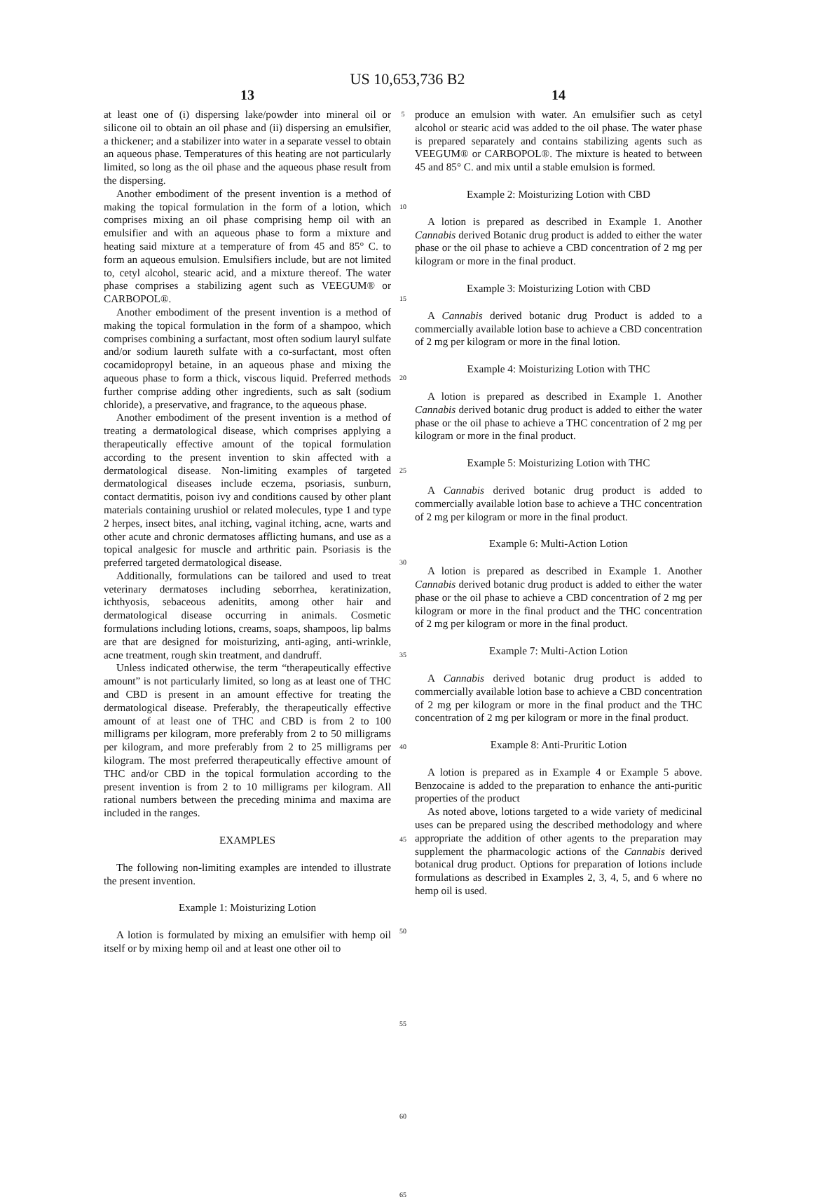US 10,653,736 B2
13
at least one of (i) dispersing lake/powder into mineral oil or silicone oil to obtain an oil phase and (ii) dispersing an emulsifier, a thickener; and a stabilizer into water in a separate vessel to obtain an aqueous phase. Temperatures of this heating are not particularly limited, so long as the oil phase and the aqueous phase result from the dispersing.
Another embodiment of the present invention is a method of making the topical formulation in the form of a lotion, which comprises mixing an oil phase comprising hemp oil with an emulsifier and with an aqueous phase to form a mixture and heating said mixture at a temperature of from 45 and 85° C. to form an aqueous emulsion. Emulsifiers include, but are not limited to, cetyl alcohol, stearic acid, and a mixture thereof. The water phase comprises a stabilizing agent such as VEEGUM® or CARBOPOL®.
Another embodiment of the present invention is a method of making the topical formulation in the form of a shampoo, which comprises combining a surfactant, most often sodium lauryl sulfate and/or sodium laureth sulfate with a co-surfactant, most often cocamidopropyl betaine, in an aqueous phase and mixing the aqueous phase to form a thick, viscous liquid. Preferred methods further comprise adding other ingredients, such as salt (sodium chloride), a preservative, and fragrance, to the aqueous phase.
Another embodiment of the present invention is a method of treating a dermatological disease, which comprises applying a therapeutically effective amount of the topical formulation according to the present invention to skin affected with a dermatological disease. Non-limiting examples of targeted dermatological diseases include eczema, psoriasis, sunburn, contact dermatitis, poison ivy and conditions caused by other plant materials containing urushiol or related molecules, type 1 and type 2 herpes, insect bites, anal itching, vaginal itching, acne, warts and other acute and chronic dermatoses afflicting humans, and use as a topical analgesic for muscle and arthritic pain. Psoriasis is the preferred targeted dermatological disease.
Additionally, formulations can be tailored and used to treat veterinary dermatoses including seborrhea, keratinization, ichthyosis, sebaceous adenitits, among other hair and dermatological disease occurring in animals. Cosmetic formulations including lotions, creams, soaps, shampoos, lip balms are that are designed for moisturizing, anti-aging, anti-wrinkle, acne treatment, rough skin treatment, and dandruff.
Unless indicated otherwise, the term “therapeutically effective amount” is not particularly limited, so long as at least one of THC and CBD is present in an amount effective for treating the dermatological disease. Preferably, the therapeutically effective amount of at least one of THC and CBD is from 2 to 100 milligrams per kilogram, more preferably from 2 to 50 milligrams per kilogram, and more preferably from 2 to 25 milligrams per kilogram. The most preferred therapeutically effective amount of THC and/or CBD in the topical formulation according to the present invention is from 2 to 10 milligrams per kilogram. All rational numbers between the preceding minima and maxima are included in the ranges.
EXAMPLES
The following non-limiting examples are intended to illustrate the present invention.
Example 1: Moisturizing Lotion
A lotion is formulated by mixing an emulsifier with hemp oil itself or by mixing hemp oil and at least one other oil to
5
10
15
20
25
30
35
40
45
50
55
60
65
14
produce an emulsion with water. An emulsifier such as cetyl alcohol or stearic acid was added to the oil phase. The water phase is prepared separately and contains stabilizing agents such as VEEGUM® or CARBOPOL®. The mixture is heated to between 45 and 85° C. and mix until a stable emulsion is formed.
Example 2: Moisturizing Lotion with CBD
A lotion is prepared as described in Example 1. Another Cannabis derived Botanic drug product is added to either the water phase or the oil phase to achieve a CBD concentration of 2 mg per kilogram or more in the final product.
Example 3: Moisturizing Lotion with CBD
A Cannabis derived botanic drug Product is added to a commercially available lotion base to achieve a CBD concentration of 2 mg per kilogram or more in the final lotion.
Example 4: Moisturizing Lotion with THC
A lotion is prepared as described in Example 1. Another Cannabis derived botanic drug product is added to either the water phase or the oil phase to achieve a THC concentration of 2 mg per kilogram or more in the final product.
Example 5: Moisturizing Lotion with THC
A Cannabis derived botanic drug product is added to commercially available lotion base to achieve a THC concentration of 2 mg per kilogram or more in the final product.
Example 6: Multi-Action Lotion
A lotion is prepared as described in Example 1. Another Cannabis derived botanic drug product is added to either the water phase or the oil phase to achieve a CBD concentration of 2 mg per kilogram or more in the final product and the THC concentration of 2 mg per kilogram or more in the final product.
Example 7: Multi-Action Lotion
A Cannabis derived botanic drug product is added to commercially available lotion base to achieve a CBD concentration of 2 mg per kilogram or more in the final product and the THC concentration of 2 mg per kilogram or more in the final product.
Example 8: Anti-Pruritic Lotion
A lotion is prepared as in Example 4 or Example 5 above. Benzocaine is added to the preparation to enhance the anti-puritic properties of the product
As noted above, lotions targeted to a wide variety of medicinal uses can be prepared using the described methodology and where appropriate the addition of other agents to the preparation may supplement the pharmacologic actions of the Cannabis derived botanical drug product. Options for preparation of lotions include formulations as described in Examples 2, 3, 4, 5, and 6 where no hemp oil is used.